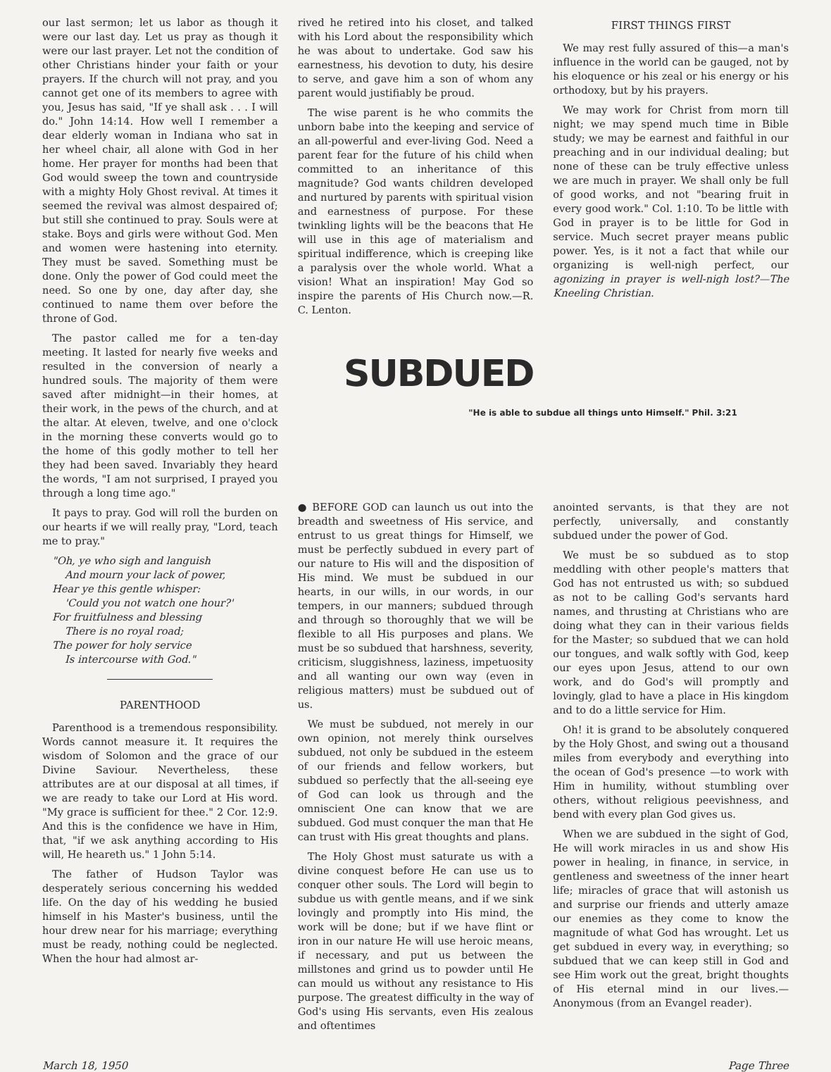our last sermon; let us labor as though it were our last day. Let us pray as though it were our last prayer. Let not the condition of other Christians hinder your faith or your prayers. If the church will not pray, and you cannot get one of its members to agree with you, Jesus has said, "If ye shall ask . . . I will do." John 14:14. How well I remember a dear elderly woman in Indiana who sat in her wheel chair, all alone with God in her home. Her prayer for months had been that God would sweep the town and countryside with a mighty Holy Ghost revival. At times it seemed the revival was almost despaired of; but still she continued to pray. Souls were at stake. Boys and girls were without God. Men and women were hastening into eternity. They must be saved. Something must be done. Only the power of God could meet the need. So one by one, day after day, she continued to name them over before the throne of God.
The pastor called me for a ten-day meeting. It lasted for nearly five weeks and resulted in the conversion of nearly a hundred souls. The majority of them were saved after midnight—in their homes, at their work, in the pews of the church, and at the altar. At eleven, twelve, and one o'clock in the morning these converts would go to the home of this godly mother to tell her they had been saved. Invariably they heard the words, "I am not surprised, I prayed you through a long time ago."
It pays to pray. God will roll the burden on our hearts if we will really pray, "Lord, teach me to pray."
"Oh, ye who sigh and languish
And mourn your lack of power,
Hear ye this gentle whisper:
'Could you not watch one hour?'
For fruitfulness and blessing
There is no royal road;
The power for holy service
Is intercourse with God."
PARENTHOOD
Parenthood is a tremendous responsibility. Words cannot measure it. It requires the wisdom of Solomon and the grace of our Divine Saviour. Nevertheless, these attributes are at our disposal at all times, if we are ready to take our Lord at His word. "My grace is sufficient for thee." 2 Cor. 12:9. And this is the confidence we have in Him, that, "if we ask anything according to His will, He heareth us." 1 John 5:14.
The father of Hudson Taylor was desperately serious concerning his wedded life. On the day of his wedding he busied himself in his Master's business, until the hour drew near for his marriage; everything must be ready, nothing could be neglected. When the hour had almost ar-
rived he retired into his closet, and talked with his Lord about the responsibility which he was about to undertake. God saw his earnestness, his devotion to duty, his desire to serve, and gave him a son of whom any parent would justifiably be proud.
The wise parent is he who commits the unborn babe into the keeping and service of an all-powerful and ever-living God. Need a parent fear for the future of his child when committed to an inheritance of this magnitude? God wants children developed and nurtured by parents with spiritual vision and earnestness of purpose. For these twinkling lights will be the beacons that He will use in this age of materialism and spiritual indifference, which is creeping like a paralysis over the whole world. What a vision! What an inspiration! May God so inspire the parents of His Church now.—R. C. Lenton.
SUBDUED
FIRST THINGS FIRST
We may rest fully assured of this—a man's influence in the world can be gauged, not by his eloquence or his zeal or his energy or his orthodoxy, but by his prayers.
We may work for Christ from morn till night; we may spend much time in Bible study; we may be earnest and faithful in our preaching and in our individual dealing; but none of these can be truly effective unless we are much in prayer. We shall only be full of good works, and not "bearing fruit in every good work." Col. 1:10. To be little with God in prayer is to be little for God in service. Much secret prayer means public power. Yes, is it not a fact that while our organizing is well-nigh perfect, our agonizing in prayer is well-nigh lost?—The Kneeling Christian.
"He is able to subdue all things unto Himself." Phil. 3:21
● BEFORE GOD can launch us out into the breadth and sweetness of His service, and entrust to us great things for Himself, we must be perfectly subdued in every part of our nature to His will and the disposition of His mind. We must be subdued in our hearts, in our wills, in our words, in our tempers, in our manners; subdued through and through so thoroughly that we will be flexible to all His purposes and plans. We must be so subdued that harshness, severity, criticism, sluggishness, laziness, impetuosity and all wanting our own way (even in religious matters) must be subdued out of us.
We must be subdued, not merely in our own opinion, not merely think ourselves subdued, not only be subdued in the esteem of our friends and fellow workers, but subdued so perfectly that the all-seeing eye of God can look us through and the omniscient One can know that we are subdued. God must conquer the man that He can trust with His great thoughts and plans.
The Holy Ghost must saturate us with a divine conquest before He can use us to conquer other souls. The Lord will begin to subdue us with gentle means, and if we sink lovingly and promptly into His mind, the work will be done; but if we have flint or iron in our nature He will use heroic means, if necessary, and put us between the millstones and grind us to powder until He can mould us without any resistance to His purpose. The greatest difficulty in the way of God's using His servants, even His zealous and oftentimes
anointed servants, is that they are not perfectly, universally, and constantly subdued under the power of God.
We must be so subdued as to stop meddling with other people's matters that God has not entrusted us with; so subdued as not to be calling God's servants hard names, and thrusting at Christians who are doing what they can in their various fields for the Master; so subdued that we can hold our tongues, and walk softly with God, keep our eyes upon Jesus, attend to our own work, and do God's will promptly and lovingly, glad to have a place in His kingdom and to do a little service for Him.
Oh! it is grand to be absolutely conquered by the Holy Ghost, and swing out a thousand miles from everybody and everything into the ocean of God's presence —to work with Him in humility, without stumbling over others, without religious peevishness, and bend with every plan God gives us.
When we are subdued in the sight of God, He will work miracles in us and show His power in healing, in finance, in service, in gentleness and sweetness of the inner heart life; miracles of grace that will astonish us and surprise our friends and utterly amaze our enemies as they come to know the magnitude of what God has wrought. Let us get subdued in every way, in everything; so subdued that we can keep still in God and see Him work out the great, bright thoughts of His eternal mind in our lives.—Anonymous (from an Evangel reader).
March 18, 1950 Page Three